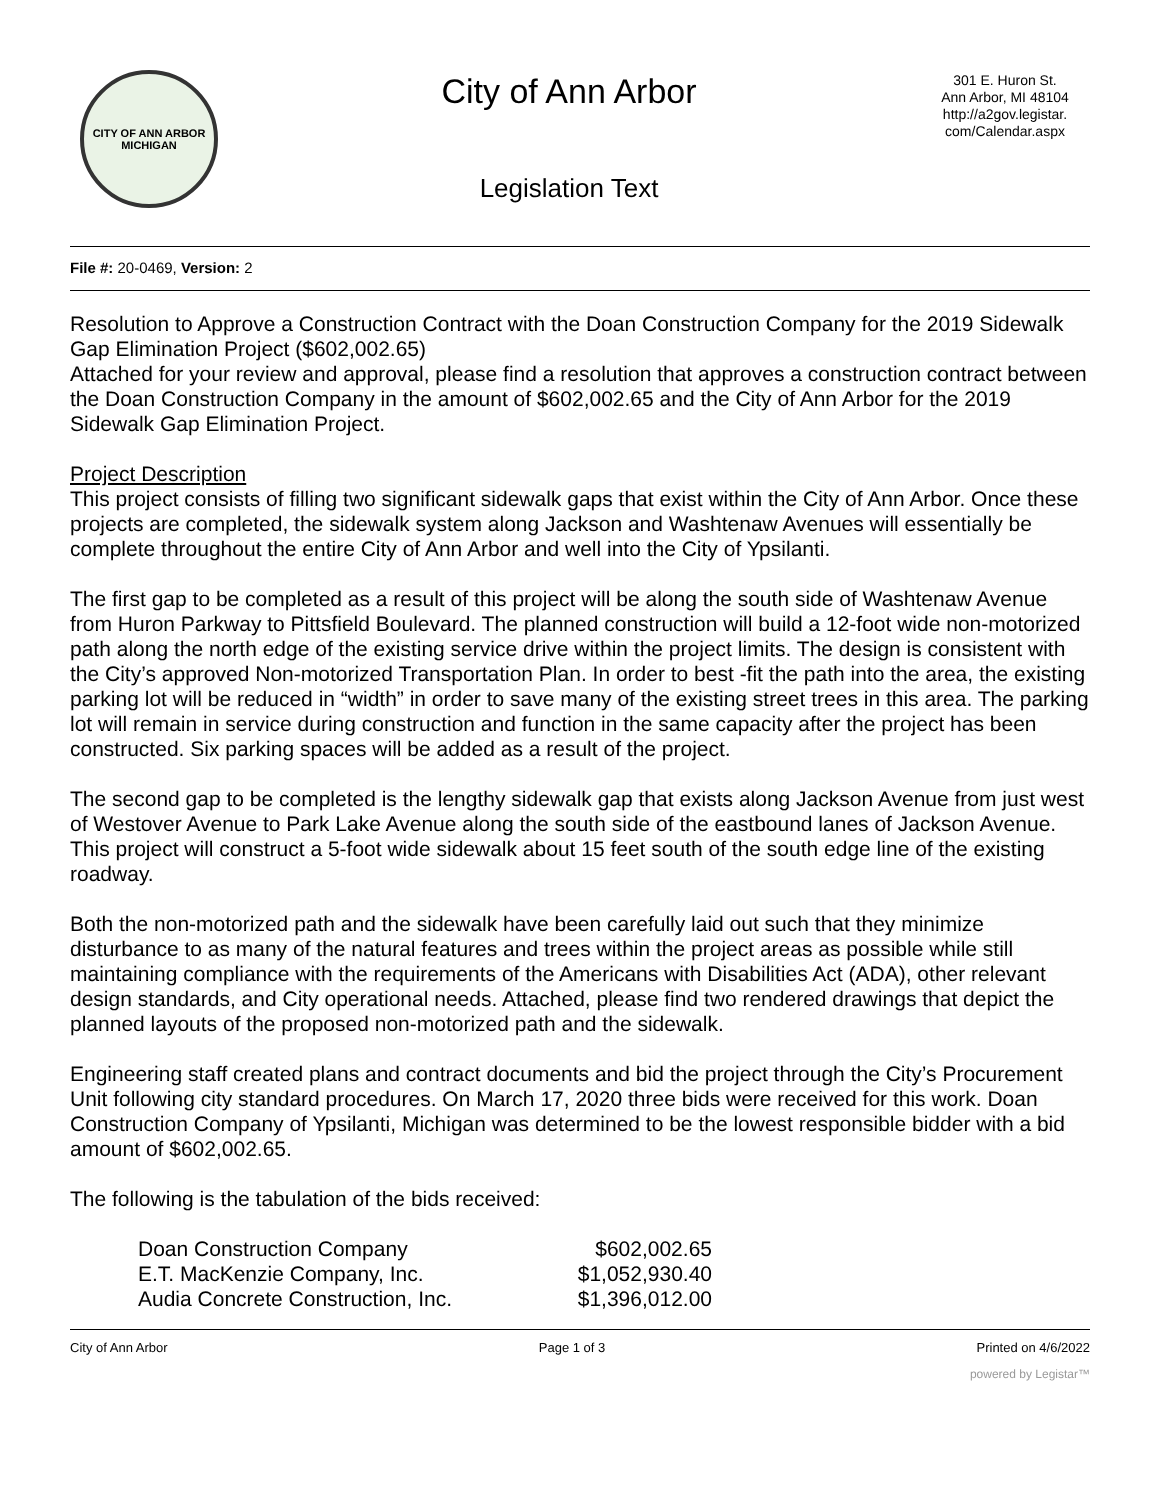CITY OF ANN ARBOR MICHIGAN
City of Ann Arbor
Legislation Text
301 E. Huron St.
Ann Arbor, MI 48104
http://a2gov.legistar.
com/Calendar.aspx
File #: 20-0469, Version: 2
Resolution to Approve a Construction Contract with the Doan Construction Company for the 2019 Sidewalk Gap Elimination Project ($602,002.65)
Attached for your review and approval, please find a resolution that approves a construction contract between the Doan Construction Company in the amount of $602,002.65 and the City of Ann Arbor for the 2019 Sidewalk Gap Elimination Project.
Project Description
This project consists of filling two significant sidewalk gaps that exist within the City of Ann Arbor. Once these projects are completed, the sidewalk system along Jackson and Washtenaw Avenues will essentially be complete throughout the entire City of Ann Arbor and well into the City of Ypsilanti.
The first gap to be completed as a result of this project will be along the south side of Washtenaw Avenue from Huron Parkway to Pittsfield Boulevard. The planned construction will build a 12-foot wide non-motorized path along the north edge of the existing service drive within the project limits. The design is consistent with the City’s approved Non-motorized Transportation Plan. In order to best -fit the path into the area, the existing parking lot will be reduced in “width” in order to save many of the existing street trees in this area. The parking lot will remain in service during construction and function in the same capacity after the project has been constructed. Six parking spaces will be added as a result of the project.
The second gap to be completed is the lengthy sidewalk gap that exists along Jackson Avenue from just west of Westover Avenue to Park Lake Avenue along the south side of the eastbound lanes of Jackson Avenue. This project will construct a 5-foot wide sidewalk about 15 feet south of the south edge line of the existing roadway.
Both the non-motorized path and the sidewalk have been carefully laid out such that they minimize disturbance to as many of the natural features and trees within the project areas as possible while still maintaining compliance with the requirements of the Americans with Disabilities Act (ADA), other relevant design standards, and City operational needs. Attached, please find two rendered drawings that depict the planned layouts of the proposed non-motorized path and the sidewalk.
Engineering staff created plans and contract documents and bid the project through the City’s Procurement Unit following city standard procedures. On March 17, 2020 three bids were received for this work. Doan Construction Company of Ypsilanti, Michigan was determined to be the lowest responsible bidder with a bid amount of $602,002.65.
The following is the tabulation of the bids received:
| Doan Construction Company | $602,002.65 |
| E.T. MacKenzie Company, Inc. | $1,052,930.40 |
| Audia Concrete Construction, Inc. | $1,396,012.00 |
City of Ann Arbor Page 1 of 3 Printed on 4/6/2022
powered by Legistar™